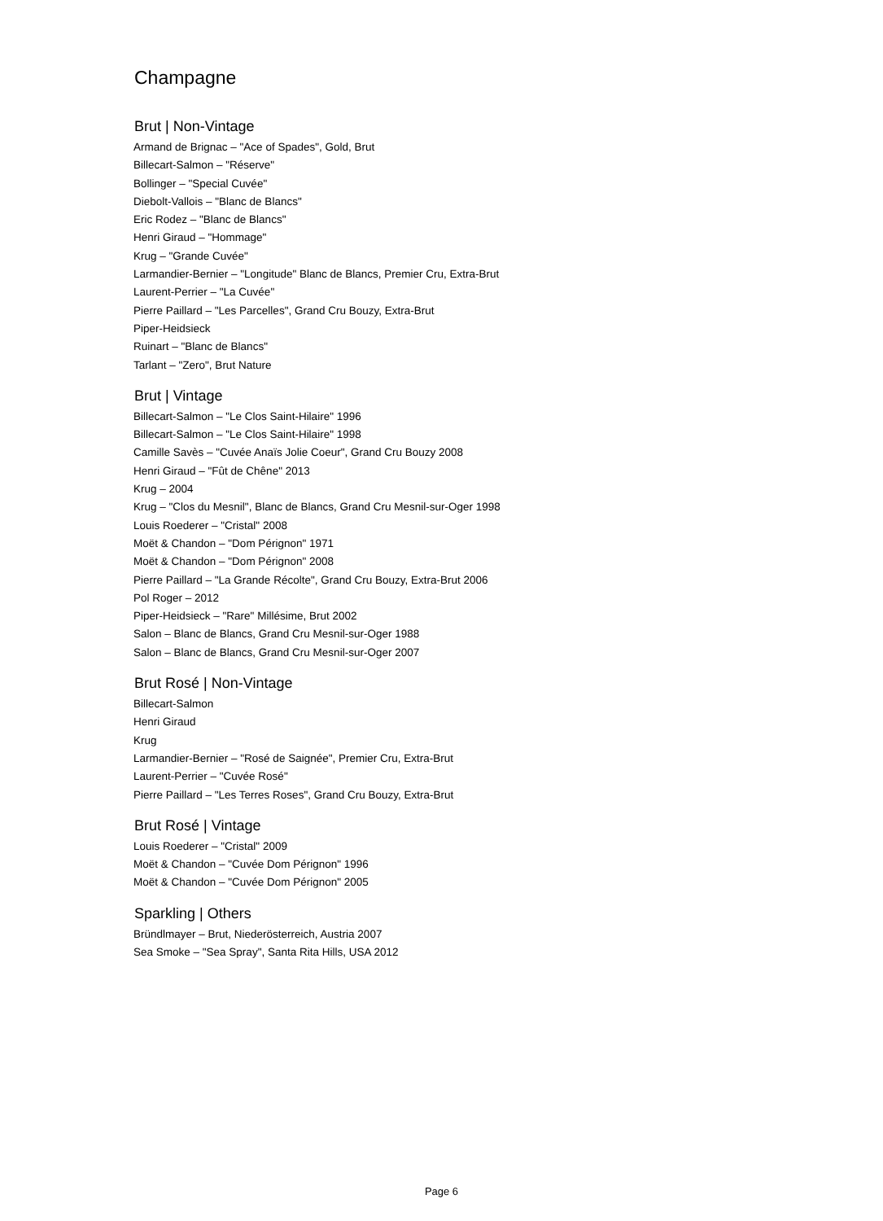Champagne
Brut | Non-Vintage
Armand de Brignac – "Ace of Spades", Gold, Brut
Billecart-Salmon – "Réserve"
Bollinger – "Special Cuvée"
Diebolt-Vallois – "Blanc de Blancs"
Eric Rodez – "Blanc de Blancs"
Henri Giraud – "Hommage"
Krug – "Grande Cuvée"
Larmandier-Bernier – "Longitude" Blanc de Blancs, Premier Cru, Extra-Brut
Laurent-Perrier – "La Cuvée"
Pierre Paillard – "Les Parcelles", Grand Cru Bouzy, Extra-Brut
Piper-Heidsieck
Ruinart – "Blanc de Blancs"
Tarlant – "Zero", Brut Nature
Brut | Vintage
Billecart-Salmon – "Le Clos Saint-Hilaire" 1996
Billecart-Salmon – "Le Clos Saint-Hilaire" 1998
Camille Savès – "Cuvée Anaïs Jolie Coeur", Grand Cru Bouzy 2008
Henri Giraud – "Fût de Chêne" 2013
Krug – 2004
Krug – "Clos du Mesnil", Blanc de Blancs, Grand Cru Mesnil-sur-Oger 1998
Louis Roederer – "Cristal" 2008
Moët & Chandon – "Dom Pérignon" 1971
Moët & Chandon – "Dom Pérignon" 2008
Pierre Paillard – "La Grande Récolte", Grand Cru Bouzy, Extra-Brut 2006
Pol Roger – 2012
Piper-Heidsieck – "Rare" Millésime, Brut 2002
Salon – Blanc de Blancs, Grand Cru Mesnil-sur-Oger 1988
Salon – Blanc de Blancs, Grand Cru Mesnil-sur-Oger 2007
Brut Rosé | Non-Vintage
Billecart-Salmon
Henri Giraud
Krug
Larmandier-Bernier – "Rosé de Saignée", Premier Cru, Extra-Brut
Laurent-Perrier – "Cuvée Rosé"
Pierre Paillard – "Les Terres Roses", Grand Cru Bouzy, Extra-Brut
Brut Rosé | Vintage
Louis Roederer – "Cristal" 2009
Moët & Chandon – "Cuvée Dom Pérignon" 1996
Moët & Chandon – "Cuvée Dom Pérignon" 2005
Sparkling | Others
Bründlmayer – Brut, Niederösterreich, Austria 2007
Sea Smoke – "Sea Spray", Santa Rita Hills, USA 2012
Page 6